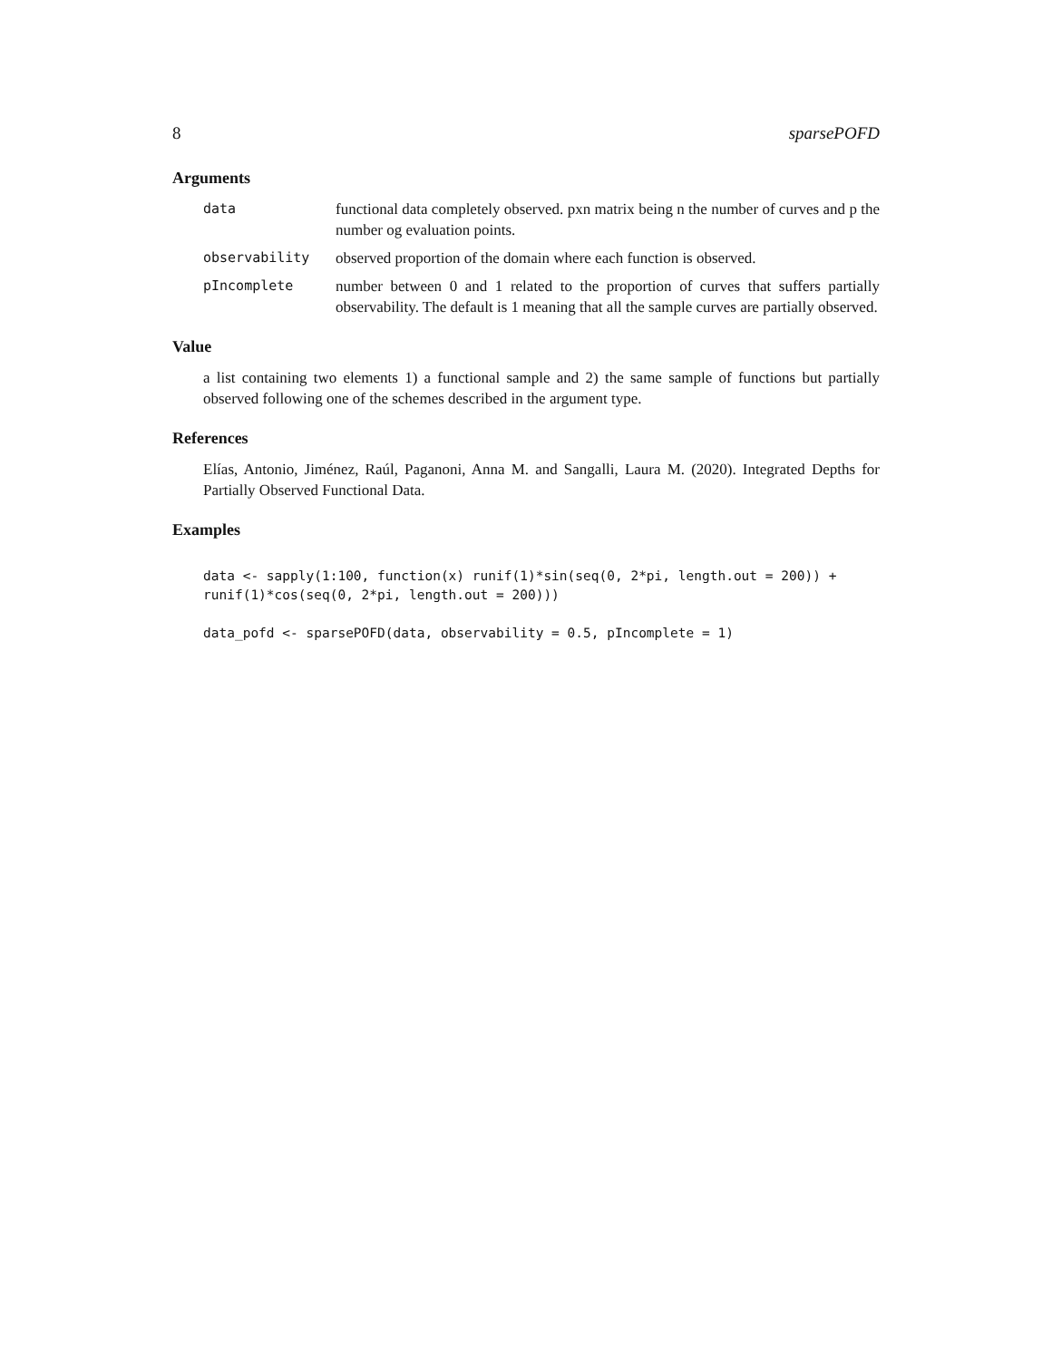8 sparsePOFD
Arguments
data functional data completely observed. pxn matrix being n the number of curves and p the number og evaluation points.
observability observed proportion of the domain where each function is observed.
pIncomplete number between 0 and 1 related to the proportion of curves that suffers partially observability. The default is 1 meaning that all the sample curves are partially observed.
Value
a list containing two elements 1) a functional sample and 2) the same sample of functions but partially observed following one of the schemes described in the argument type.
References
Elías, Antonio, Jiménez, Raúl, Paganoni, Anna M. and Sangalli, Laura M. (2020). Integrated Depths for Partially Observed Functional Data.
Examples
data <- sapply(1:100, function(x) runif(1)*sin(seq(0, 2*pi, length.out = 200)) +
runif(1)*cos(seq(0, 2*pi, length.out = 200)))

data_pofd <- sparsePOFD(data, observability = 0.5, pIncomplete = 1)